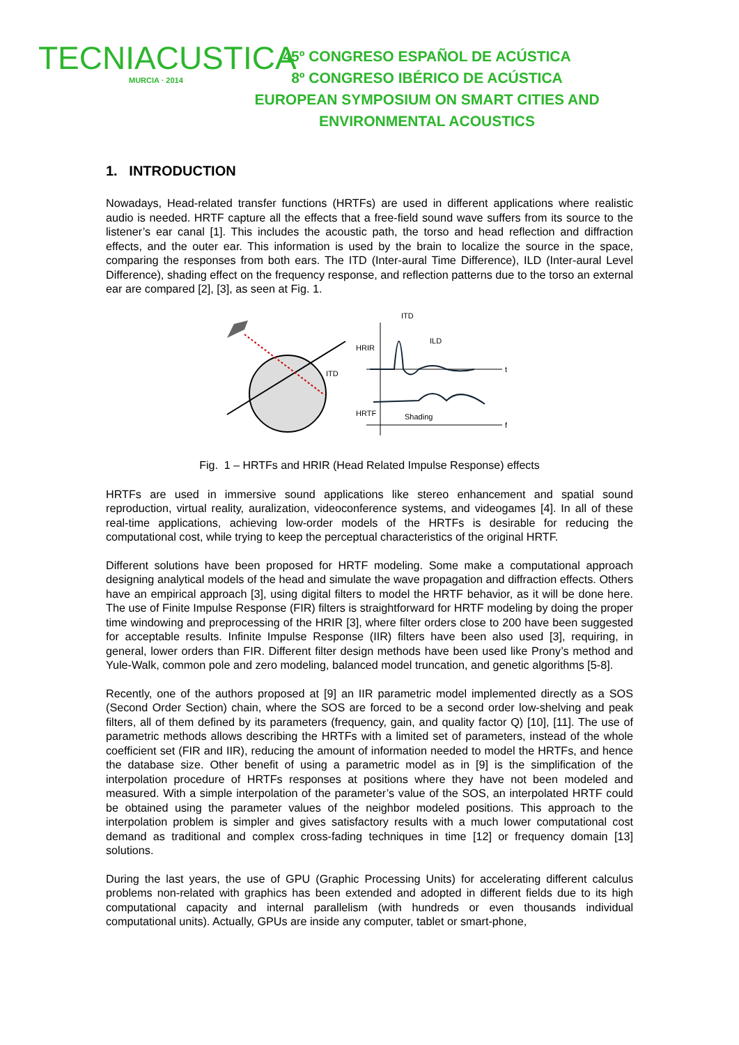TECNIACUSTICA
MURCIA · 2014
45º CONGRESO ESPAÑOL DE ACÚSTICA
8º CONGRESO IBÉRICO DE ACÚSTICA
EUROPEAN SYMPOSIUM ON SMART CITIES AND
ENVIRONMENTAL ACOUSTICS
1. INTRODUCTION
Nowadays, Head-related transfer functions (HRTFs) are used in different applications where realistic audio is needed. HRTF capture all the effects that a free-field sound wave suffers from its source to the listener’s ear canal [1]. This includes the acoustic path, the torso and head reflection and diffraction effects, and the outer ear. This information is used by the brain to localize the source in the space, comparing the responses from both ears. The ITD (Inter-aural Time Difference), ILD (Inter-aural Level Difference), shading effect on the frequency response, and reflection patterns due to the torso an external ear are compared [2], [3], as seen at Fig. 1.
ITD
HRIR
ITD
ILD
HRTF
Shading
t
f
Fig. 1 – HRTFs and HRIR (Head Related Impulse Response) effects
HRTFs are used in immersive sound applications like stereo enhancement and spatial sound reproduction, virtual reality, auralization, videoconference systems, and videogames [4]. In all of these real-time applications, achieving low-order models of the HRTFs is desirable for reducing the computational cost, while trying to keep the perceptual characteristics of the original HRTF.
Different solutions have been proposed for HRTF modeling. Some make a computational approach designing analytical models of the head and simulate the wave propagation and diffraction effects. Others have an empirical approach [3], using digital filters to model the HRTF behavior, as it will be done here. The use of Finite Impulse Response (FIR) filters is straightforward for HRTF modeling by doing the proper time windowing and preprocessing of the HRIR [3], where filter orders close to 200 have been suggested for acceptable results. Infinite Impulse Response (IIR) filters have been also used [3], requiring, in general, lower orders than FIR. Different filter design methods have been used like Prony’s method and Yule-Walk, common pole and zero modeling, balanced model truncation, and genetic algorithms [5-8].
Recently, one of the authors proposed at [9] an IIR parametric model implemented directly as a SOS (Second Order Section) chain, where the SOS are forced to be a second order low-shelving and peak filters, all of them defined by its parameters (frequency, gain, and quality factor Q) [10], [11]. The use of parametric methods allows describing the HRTFs with a limited set of parameters, instead of the whole coefficient set (FIR and IIR), reducing the amount of information needed to model the HRTFs, and hence the database size. Other benefit of using a parametric model as in [9] is the simplification of the interpolation procedure of HRTFs responses at positions where they have not been modeled and measured. With a simple interpolation of the parameter’s value of the SOS, an interpolated HRTF could be obtained using the parameter values of the neighbor modeled positions. This approach to the interpolation problem is simpler and gives satisfactory results with a much lower computational cost demand as traditional and complex cross-fading techniques in time [12] or frequency domain [13] solutions.
During the last years, the use of GPU (Graphic Processing Units) for accelerating different calculus problems non-related with graphics has been extended and adopted in different fields due to its high computational capacity and internal parallelism (with hundreds or even thousands individual computational units). Actually, GPUs are inside any computer, tablet or smart-phone,